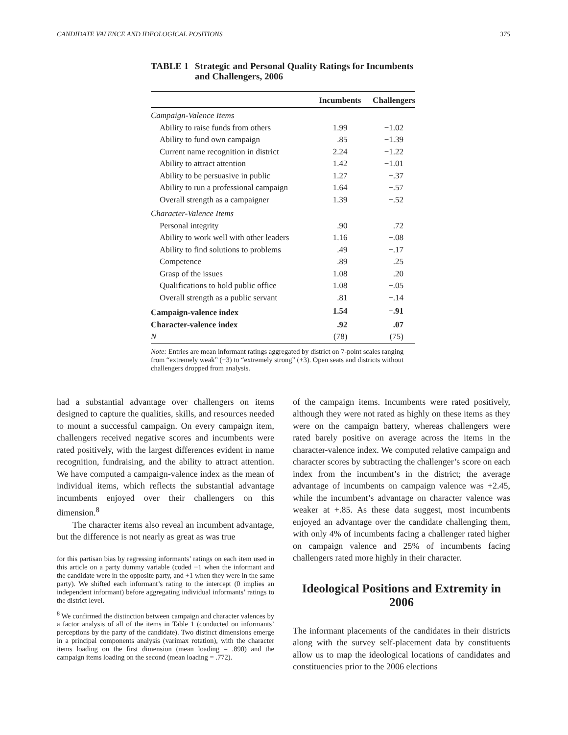CANDIDATE VALENCE AND IDEOLOGICAL POSITIONS 375
TABLE 1 Strategic and Personal Quality Ratings for Incumbents and Challengers, 2006
| | Incumbents | Challengers |
| --- | --- | --- |
| Campaign-Valence Items | | |
| Ability to raise funds from others | 1.99 | −1.02 |
| Ability to fund own campaign | .85 | −1.39 |
| Current name recognition in district | 2.24 | −1.22 |
| Ability to attract attention | 1.42 | −1.01 |
| Ability to be persuasive in public | 1.27 | −.37 |
| Ability to run a professional campaign | 1.64 | −.57 |
| Overall strength as a campaigner | 1.39 | −.52 |
| Character-Valence Items | | |
| Personal integrity | .90 | .72 |
| Ability to work well with other leaders | 1.16 | −.08 |
| Ability to find solutions to problems | .49 | −.17 |
| Competence | .89 | .25 |
| Grasp of the issues | 1.08 | .20 |
| Qualifications to hold public office | 1.08 | −.05 |
| Overall strength as a public servant | .81 | −.14 |
| Campaign-valence index | 1.54 | −.91 |
| Character-valence index | .92 | .07 |
| N | (78) | (75) |
Note: Entries are mean informant ratings aggregated by district on 7-point scales ranging from “extremely weak” (−3) to “extremely strong” (+3). Open seats and districts without challengers dropped from analysis.
had a substantial advantage over challengers on items designed to capture the qualities, skills, and resources needed to mount a successful campaign. On every campaign item, challengers received negative scores and incumbents were rated positively, with the largest differences evident in name recognition, fundraising, and the ability to attract attention. We have computed a campaign-valence index as the mean of individual items, which reflects the substantial advantage incumbents enjoyed over their challengers on this dimension.<sup>8</sup>
The character items also reveal an incumbent advantage, but the difference is not nearly as great as was true
for this partisan bias by regressing informants’ ratings on each item used in this article on a party dummy variable (coded −1 when the informant and the candidate were in the opposite party, and +1 when they were in the same party). We shifted each informant’s rating to the intercept (0 implies an independent informant) before aggregating individual informants’ ratings to the district level.
<sup>8</sup> We confirmed the distinction between campaign and character valences by a factor analysis of all of the items in Table 1 (conducted on informants’ perceptions by the party of the candidate). Two distinct dimensions emerge in a principal components analysis (varimax rotation), with the character items loading on the first dimension (mean loading = .890) and the campaign items loading on the second (mean loading = .772).
of the campaign items. Incumbents were rated positively, although they were not rated as highly on these items as they were on the campaign battery, whereas challengers were rated barely positive on average across the items in the character-valence index. We computed relative campaign and character scores by subtracting the challenger’s score on each index from the incumbent’s in the district; the average advantage of incumbents on campaign valence was +2.45, while the incumbent’s advantage on character valence was weaker at +.85. As these data suggest, most incumbents enjoyed an advantage over the candidate challenging them, with only 4% of incumbents facing a challenger rated higher on campaign valence and 25% of incumbents facing challengers rated more highly in their character.
Ideological Positions and Extremity in 2006
The informant placements of the candidates in their districts along with the survey self-placement data by constituents allow us to map the ideological locations of candidates and constituencies prior to the 2006 elections